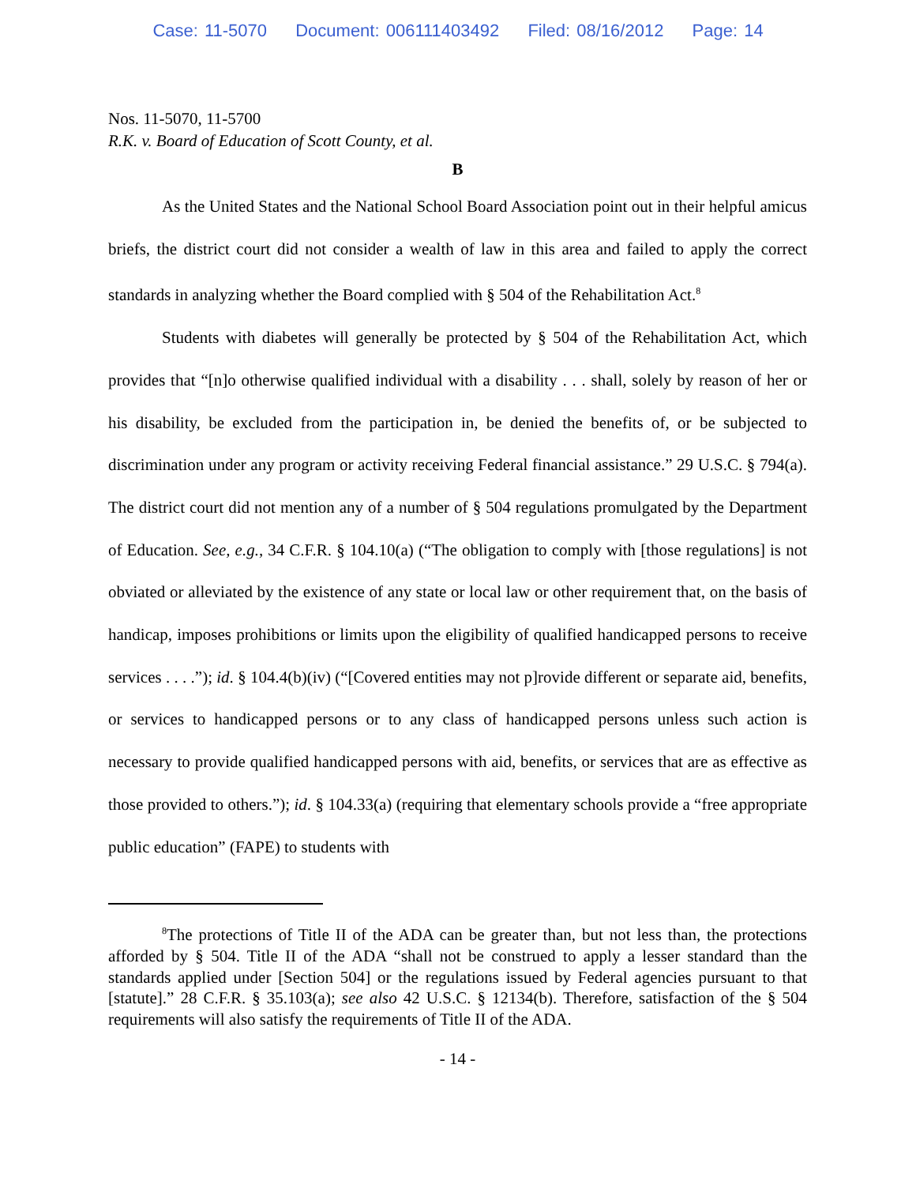Case: 11-5070 Document: 006111403492 Filed: 08/16/2012 Page: 14
Nos. 11-5070, 11-5700
R.K. v. Board of Education of Scott County, et al.
B
As the United States and the National School Board Association point out in their helpful amicus briefs, the district court did not consider a wealth of law in this area and failed to apply the correct standards in analyzing whether the Board complied with § 504 of the Rehabilitation Act.<sup>8</sup>
Students with diabetes will generally be protected by § 504 of the Rehabilitation Act, which provides that “[n]o otherwise qualified individual with a disability . . . shall, solely by reason of her or his disability, be excluded from the participation in, be denied the benefits of, or be subjected to discrimination under any program or activity receiving Federal financial assistance.” 29 U.S.C. § 794(a). The district court did not mention any of a number of § 504 regulations promulgated by the Department of Education. See, e.g., 34 C.F.R. § 104.10(a) (“The obligation to comply with [those regulations] is not obviated or alleviated by the existence of any state or local law or other requirement that, on the basis of handicap, imposes prohibitions or limits upon the eligibility of qualified handicapped persons to receive services . . . .”); id. § 104.4(b)(iv) (“[Covered entities may not p]rovide different or separate aid, benefits, or services to handicapped persons or to any class of handicapped persons unless such action is necessary to provide qualified handicapped persons with aid, benefits, or services that are as effective as those provided to others.”); id. § 104.33(a) (requiring that elementary schools provide a “free appropriate public education” (FAPE) to students with
<sup>8</sup> The protections of Title II of the ADA can be greater than, but not less than, the protections afforded by § 504. Title II of the ADA “shall not be construed to apply a lesser standard than the standards applied under [Section 504] or the regulations issued by Federal agencies pursuant to that [statute].” 28 C.F.R. § 35.103(a); see also 42 U.S.C. § 12134(b). Therefore, satisfaction of the § 504 requirements will also satisfy the requirements of Title II of the ADA.
- 14 -